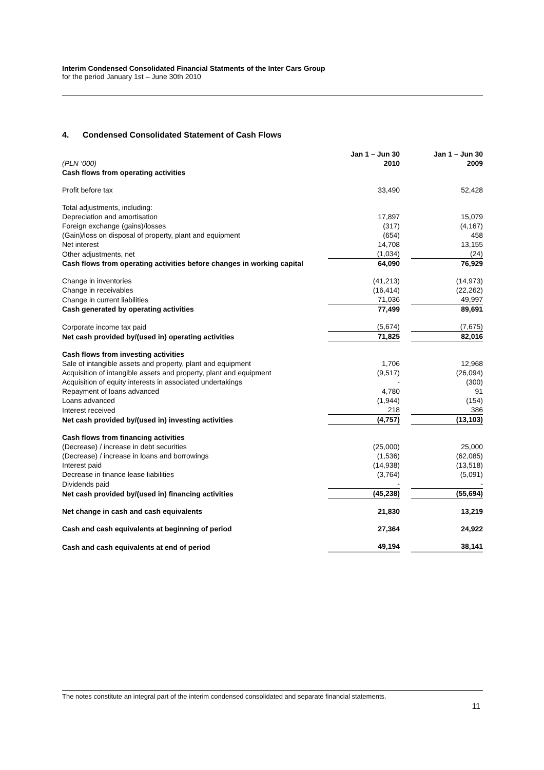Interim Condensed Consolidated Financial Statments of the Inter Cars Group
for the period January 1st – June 30th 2010
4. Condensed Consolidated Statement of Cash Flows
| (PLN ‘000) | Jan 1 – Jun 30 2010 | | Jan 1 – Jun 30 2009 |
| Cash flows from operating activities | | | |
| Profit before tax | 33,490 | | 52,428 |
| Total adjustments, including: | | | |
| Depreciation and amortisation | 17,897 | | 15,079 |
| Foreign exchange (gains)/losses | (317) | | (4,167) |
| (Gain)/loss on disposal of property, plant and equipment | (654) | | 458 |
| Net interest | 14,708 | | 13,155 |
| Other adjustments, net | (1,034) | | (24) |
| Cash flows from operating activities before changes in working capital | 64,090 | | 76,929 |
| Change in inventories | (41,213) | | (14,973) |
| Change in receivables | (16,414) | | (22,262) |
| Change in current liabilities | 71,036 | | 49,997 |
| Cash generated by operating activities | 77,499 | | 89,691 |
| Corporate income tax paid | (5,674) | | (7,675) |
| Net cash provided by/(used in) operating activities | 71,825 | | 82,016 |
| Cash flows from investing activities | | | |
| Sale of intangible assets and property, plant and equipment | 1,706 | | 12,968 |
| Acquisition of intangible assets and property, plant and equipment | (9,517) | | (26,094) |
| Acquisition of equity interests in associated undertakings | - | | (300) |
| Repayment of loans advanced | 4,780 | | 91 |
| Loans advanced | (1,944) | | (154) |
| Interest received | 218 | | 386 |
| Net cash provided by/(used in) investing activities | (4,757) | | (13,103) |
| Cash flows from financing activities | | | |
| (Decrease) / increase in debt securities | (25,000) | | 25,000 |
| (Decrease) / increase in loans and borrowings | (1,536) | | (62,085) |
| Interest paid | (14,938) | | (13,518) |
| Decrease in finance lease liabilities | (3,764) | | (5,091) |
| Dividends paid | - | | - |
| Net cash provided by/(used in) financing activities | (45,238) | | (55,694) |
| Net change in cash and cash equivalents | 21,830 | | 13,219 |
| Cash and cash equivalents at beginning of period | 27,364 | | 24,922 |
| Cash and cash equivalents at end of period | 49,194 | | 38,141 |
The notes constitute an integral part of the interim condensed consolidated and separate financial statements.
11